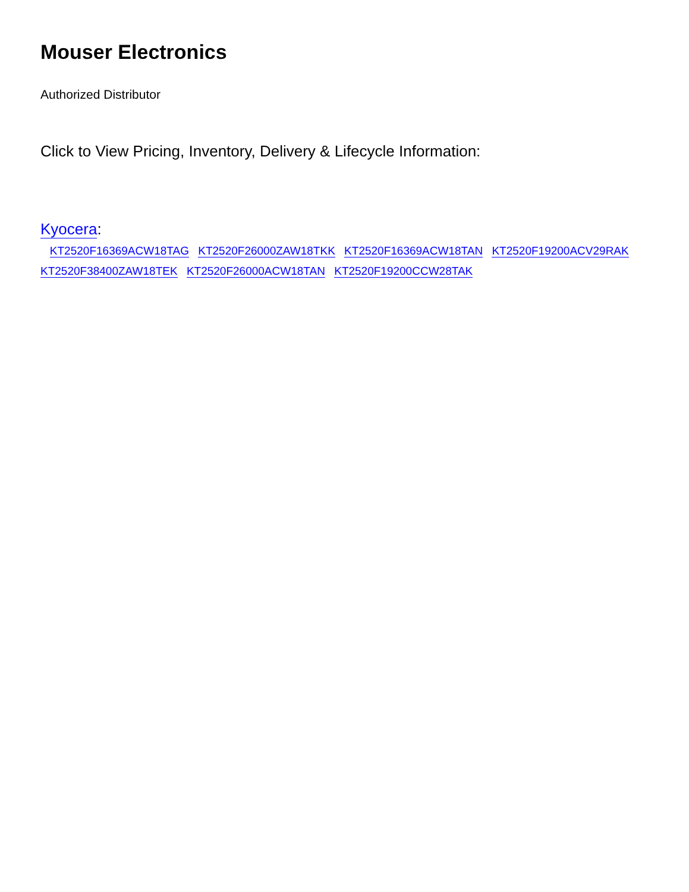Mouser Electronics
Authorized Distributor
Click to View Pricing, Inventory, Delivery & Lifecycle Information:
Kyocera:
KT2520F16369ACW18TAG KT2520F26000ZAW18TKK KT2520F16369ACW18TAN KT2520F19200ACV29RAK
KT2520F38400ZAW18TEK KT2520F26000ACW18TAN KT2520F19200CCW28TAK